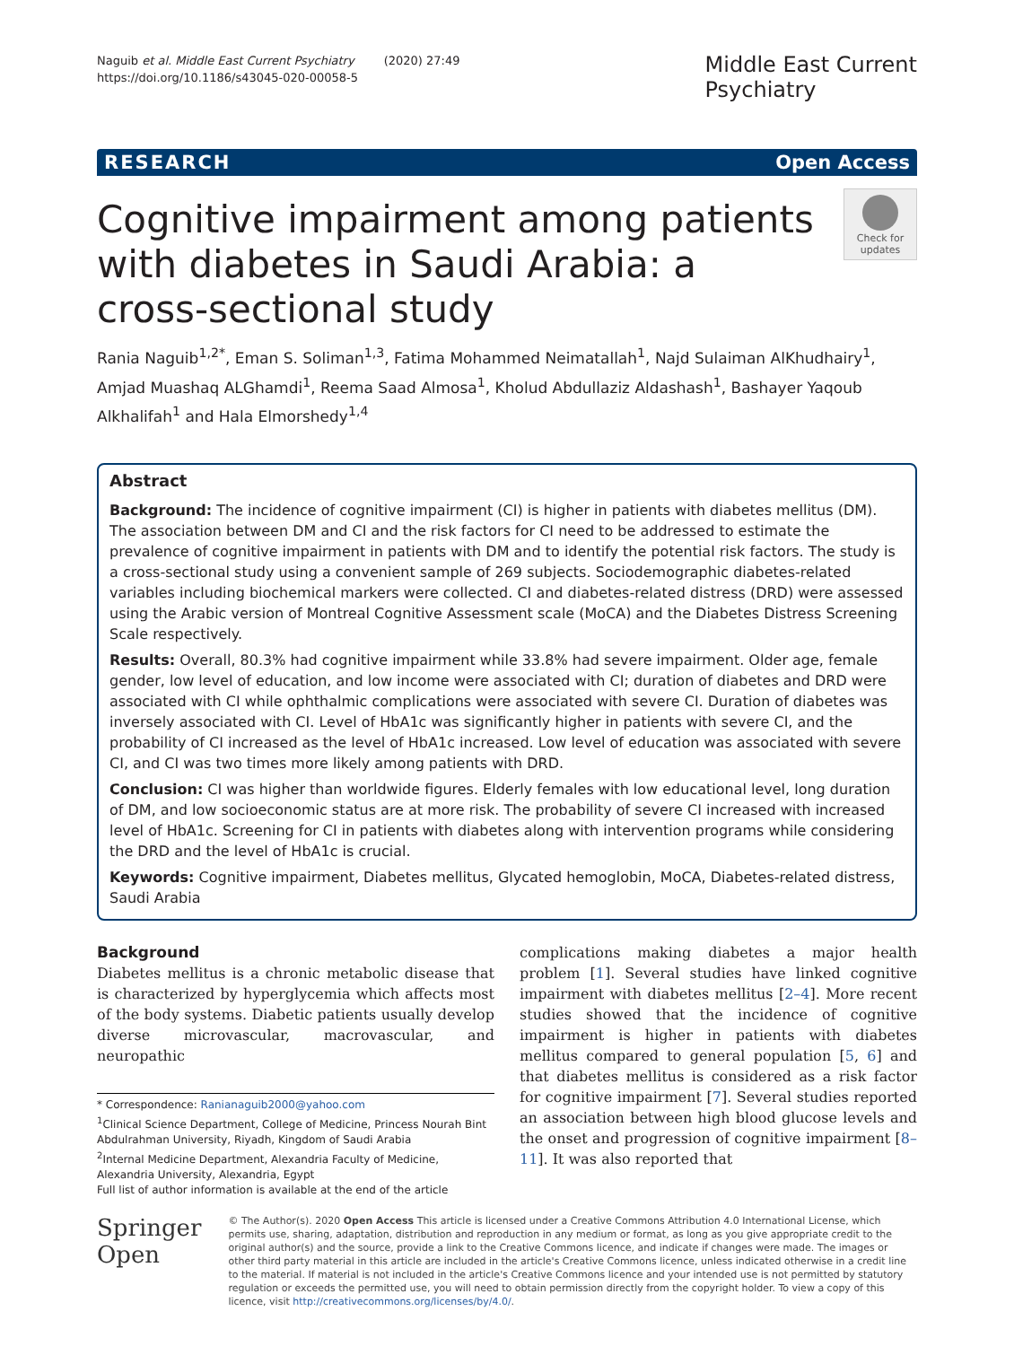Naguib et al. Middle East Current Psychiatry (2020) 27:49
https://doi.org/10.1186/s43045-020-00058-5
Middle East Current
Psychiatry
RESEARCH Open Access
Cognitive impairment among patients with diabetes in Saudi Arabia: a cross-sectional study
Check for updates
Rania Naguib<sup>1,2*</sup>, Eman S. Soliman<sup>1,3</sup>, Fatima Mohammed Neimatallah<sup>1</sup>, Najd Sulaiman AlKhudhairy<sup>1</sup>, Amjad Muashaq ALGhamdi<sup>1</sup>, Reema Saad Almosa<sup>1</sup>, Kholud Abdullaziz Aldashash<sup>1</sup>, Bashayer Yaqoub Alkhalifah<sup>1</sup> and Hala Elmorshedy<sup>1,4</sup>
Abstract
Background: The incidence of cognitive impairment (CI) is higher in patients with diabetes mellitus (DM). The association between DM and CI and the risk factors for CI need to be addressed to estimate the prevalence of cognitive impairment in patients with DM and to identify the potential risk factors. The study is a cross-sectional study using a convenient sample of 269 subjects. Sociodemographic diabetes-related variables including biochemical markers were collected. CI and diabetes-related distress (DRD) were assessed using the Arabic version of Montreal Cognitive Assessment scale (MoCA) and the Diabetes Distress Screening Scale respectively.
Results: Overall, 80.3% had cognitive impairment while 33.8% had severe impairment. Older age, female gender, low level of education, and low income were associated with CI; duration of diabetes and DRD were associated with CI while ophthalmic complications were associated with severe CI. Duration of diabetes was inversely associated with CI. Level of HbA1c was significantly higher in patients with severe CI, and the probability of CI increased as the level of HbA1c increased. Low level of education was associated with severe CI, and CI was two times more likely among patients with DRD.
Conclusion: CI was higher than worldwide figures. Elderly females with low educational level, long duration of DM, and low socioeconomic status are at more risk. The probability of severe CI increased with increased level of HbA1c. Screening for CI in patients with diabetes along with intervention programs while considering the DRD and the level of HbA1c is crucial.
Keywords: Cognitive impairment, Diabetes mellitus, Glycated hemoglobin, MoCA, Diabetes-related distress, Saudi Arabia
Background
Diabetes mellitus is a chronic metabolic disease that is characterized by hyperglycemia which affects most of the body systems. Diabetic patients usually develop diverse microvascular, macrovascular, and neuropathic
* Correspondence: Ranianaguib2000@yahoo.com
<sup>1</sup> Clinical Science Department, College of Medicine, Princess Nourah Bint Abdulrahman University, Riyadh, Kingdom of Saudi Arabia
<sup>2</sup> Internal Medicine Department, Alexandria Faculty of Medicine, Alexandria University, Alexandria, Egypt
Full list of author information is available at the end of the article
complications making diabetes a major health problem [1]. Several studies have linked cognitive impairment with diabetes mellitus [2–4]. More recent studies showed that the incidence of cognitive impairment is higher in patients with diabetes mellitus compared to general population [5, 6] and that diabetes mellitus is considered as a risk factor for cognitive impairment [7]. Several studies reported an association between high blood glucose levels and the onset and progression of cognitive impairment [8–11]. It was also reported that
Springer Open
© The Author(s). 2020 Open Access This article is licensed under a Creative Commons Attribution 4.0 International License, which permits use, sharing, adaptation, distribution and reproduction in any medium or format, as long as you give appropriate credit to the original author(s) and the source, provide a link to the Creative Commons licence, and indicate if changes were made. The images or other third party material in this article are included in the article's Creative Commons licence, unless indicated otherwise in a credit line to the material. If material is not included in the article's Creative Commons licence and your intended use is not permitted by statutory regulation or exceeds the permitted use, you will need to obtain permission directly from the copyright holder. To view a copy of this licence, visit http://creativecommons.org/licenses/by/4.0/.